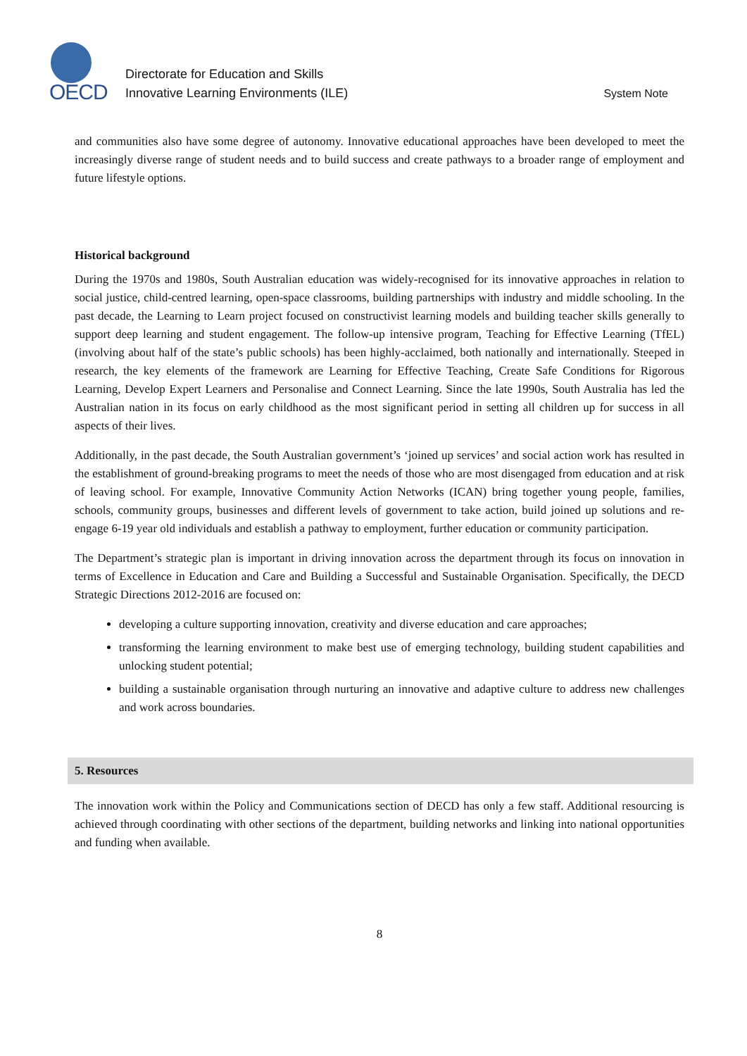OECD
Directorate for Education and Skills
Innovative Learning Environments (ILE)
System Note
and communities also have some degree of autonomy. Innovative educational approaches have been developed to meet the increasingly diverse range of student needs and to build success and create pathways to a broader range of employment and future lifestyle options.
Historical background
During the 1970s and 1980s, South Australian education was widely-recognised for its innovative approaches in relation to social justice, child-centred learning, open-space classrooms, building partnerships with industry and middle schooling. In the past decade, the Learning to Learn project focused on constructivist learning models and building teacher skills generally to support deep learning and student engagement. The follow-up intensive program, Teaching for Effective Learning (TfEL) (involving about half of the state’s public schools) has been highly-acclaimed, both nationally and internationally. Steeped in research, the key elements of the framework are Learning for Effective Teaching, Create Safe Conditions for Rigorous Learning, Develop Expert Learners and Personalise and Connect Learning. Since the late 1990s, South Australia has led the Australian nation in its focus on early childhood as the most significant period in setting all children up for success in all aspects of their lives.
Additionally, in the past decade, the South Australian government’s ‘joined up services’ and social action work has resulted in the establishment of ground-breaking programs to meet the needs of those who are most disengaged from education and at risk of leaving school. For example, Innovative Community Action Networks (ICAN) bring together young people, families, schools, community groups, businesses and different levels of government to take action, build joined up solutions and re-engage 6-19 year old individuals and establish a pathway to employment, further education or community participation.
The Department’s strategic plan is important in driving innovation across the department through its focus on innovation in terms of Excellence in Education and Care and Building a Successful and Sustainable Organisation. Specifically, the DECD Strategic Directions 2012-2016 are focused on:
developing a culture supporting innovation, creativity and diverse education and care approaches;
transforming the learning environment to make best use of emerging technology, building student capabilities and unlocking student potential;
building a sustainable organisation through nurturing an innovative and adaptive culture to address new challenges and work across boundaries.
5. Resources
The innovation work within the Policy and Communications section of DECD has only a few staff. Additional resourcing is achieved through coordinating with other sections of the department, building networks and linking into national opportunities and funding when available.
8